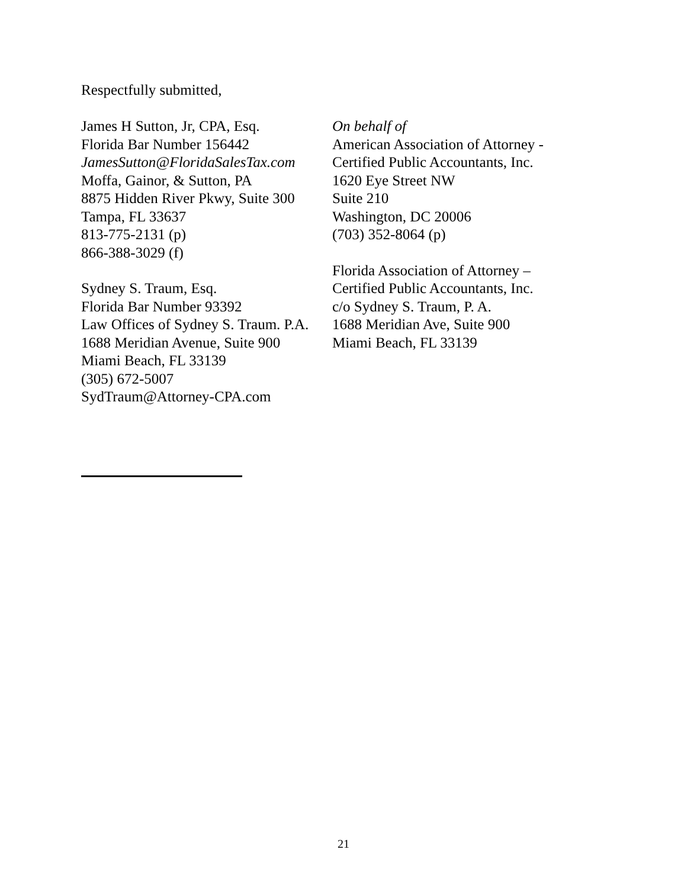Respectfully submitted,
James H Sutton, Jr, CPA, Esq.
Florida Bar Number 156442
JamesSutton@FloridaSalesTax.com
Moffa, Gainor, & Sutton, PA
8875 Hidden River Pkwy, Suite 300
Tampa, FL 33637
813-775-2131 (p)
866-388-3029 (f)
Sydney S. Traum, Esq.
Florida Bar Number 93392
Law Offices of Sydney S. Traum. P.A.
1688 Meridian Avenue, Suite 900
Miami Beach, FL 33139
(305) 672-5007
SydTraum@Attorney-CPA.com
On behalf of
American Association of Attorney -
Certified Public Accountants, Inc.
1620 Eye Street NW
Suite 210
Washington, DC 20006
(703) 352-8064 (p)
Florida Association of Attorney –
Certified Public Accountants, Inc.
c/o Sydney S. Traum, P. A.
1688 Meridian Ave, Suite 900
Miami Beach, FL 33139
21